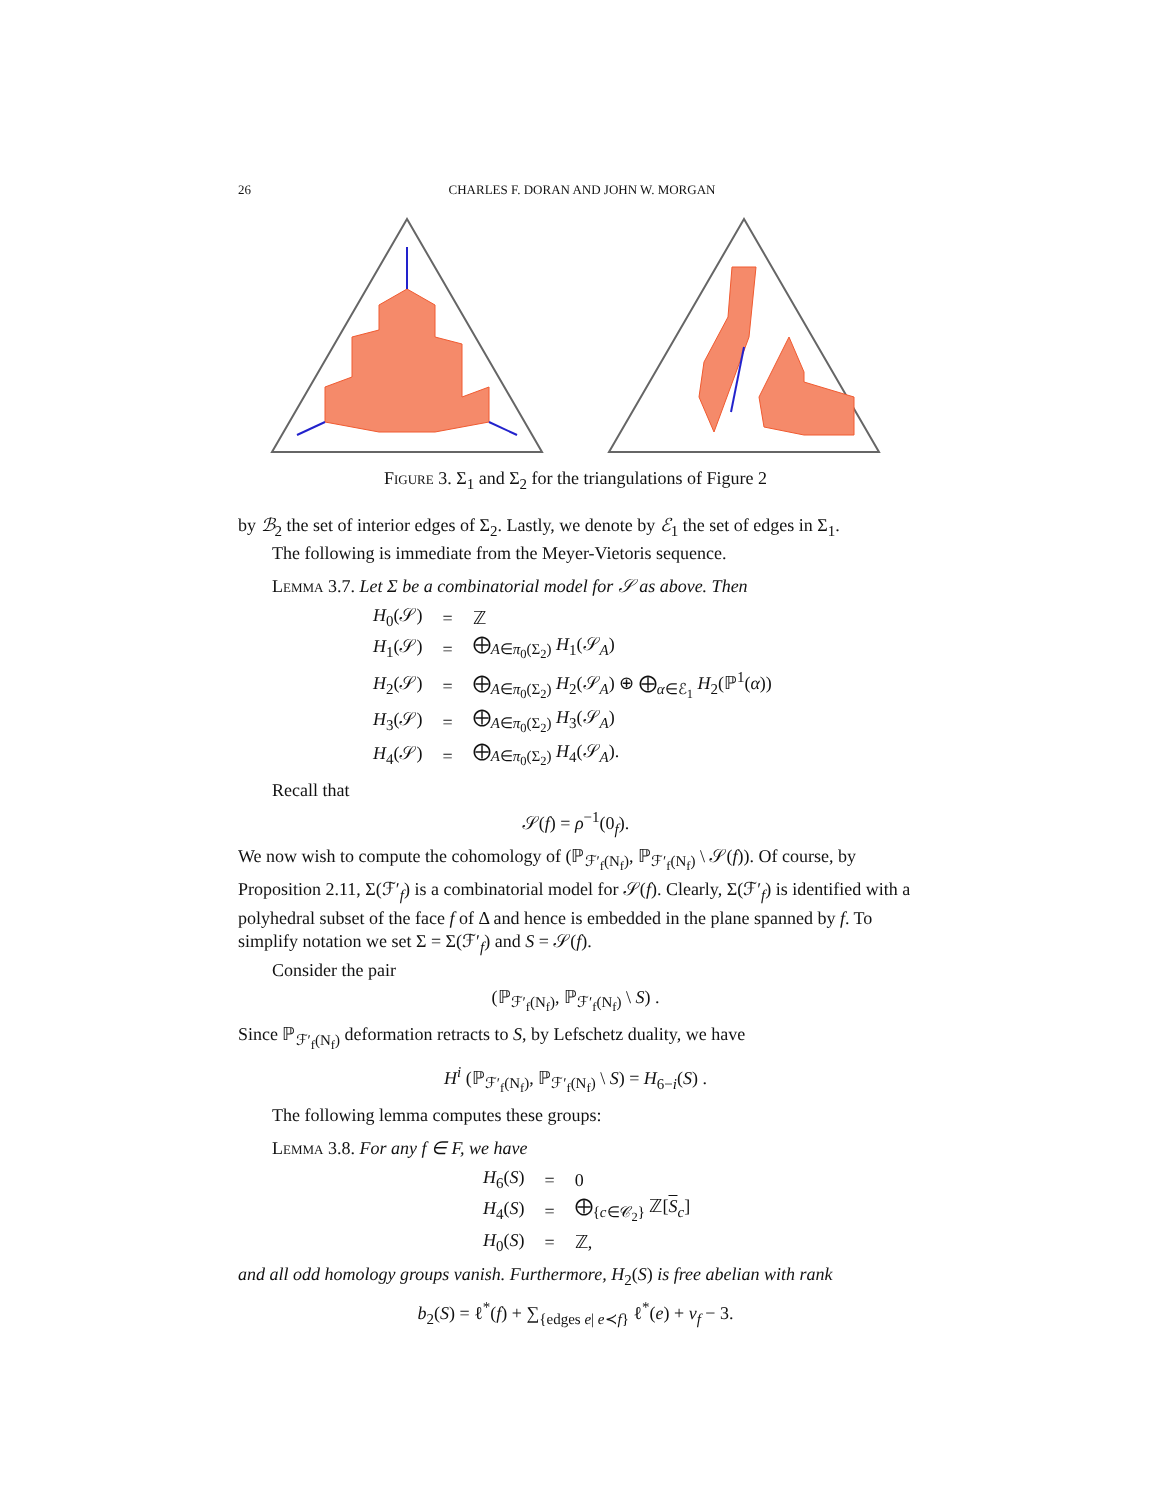26 CHARLES F. DORAN AND JOHN W. MORGAN
Figure 3. Σ<sub>1</sub> and Σ<sub>2</sub> for the triangulations of Figure 2
by ℬ<sub>2</sub> the set of interior edges of Σ<sub>2</sub>. Lastly, we denote by ℰ<sub>1</sub> the set of edges in Σ<sub>1</sub>.
The following is immediate from the Meyer-Vietoris sequence.
Lemma 3.7. Let Σ be a combinatorial model for 𝒮 as above. Then
| H<sub>0</sub>(𝒮) | = | ℤ |
| H<sub>1</sub>(𝒮) | = | ⨁<sub>A∈π<sub>0</sub>(Σ<sub>2</sub>)</sub> H<sub>1</sub>(𝒮<sub>A</sub>) |
| H<sub>2</sub>(𝒮) | = | ⨁<sub>A∈π<sub>0</sub>(Σ<sub>2</sub>)</sub> H<sub>2</sub>(𝒮<sub>A</sub>) ⊕ ⨁<sub>α∈ℰ<sub>1</sub></sub> H<sub>2</sub>(ℙ<sup>1</sup>( α )) |
| H<sub>3</sub>(𝒮) | = | ⨁<sub>A∈π<sub>0</sub>(Σ<sub>2</sub>)</sub> H<sub>3</sub>(𝒮<sub>A</sub>) |
| H<sub>4</sub>(𝒮) | = | ⨁<sub>A∈π<sub>0</sub>(Σ<sub>2</sub>)</sub> H<sub>4</sub>(𝒮<sub>A</sub>). |
Recall that
𝒮(f) = ρ<sup>−1</sup>(0<sub>f</sub>).
We now wish to compute the cohomology of (ℙ<sub>ℱ′<sub>f</sub>(N<sub>f</sub>)</sub>, ℙ<sub>ℱ′<sub>f</sub>(N<sub>f</sub>)</sub> \ 𝒮(f)). Of course, by Proposition 2.11, Σ(ℱ′<sub>f</sub>) is a combinatorial model for 𝒮(f). Clearly, Σ(ℱ′<sub>f</sub>) is identified with a polyhedral subset of the face f of Δ and hence is embedded in the plane spanned by f. To simplify notation we set Σ = Σ(ℱ′<sub>f</sub>) and S = 𝒮(f).
Consider the pair
(ℙ<sub>ℱ′<sub>f</sub>(N<sub>f</sub>)</sub>, ℙ<sub>ℱ′<sub>f</sub>(N<sub>f</sub>)</sub> \ S) .
Since ℙ<sub>ℱ′<sub>f</sub>(N<sub>f</sub>)</sub> deformation retracts to S, by Lefschetz duality, we have
H<sup>i</sup> (ℙ<sub>ℱ′<sub>f</sub>(N<sub>f</sub>)</sub>, ℙ<sub>ℱ′<sub>f</sub>(N<sub>f</sub>)</sub> \ S) = H<sub>6−i</sub>(S) .
The following lemma computes these groups:
Lemma 3.8. For any f ∈ F, we have
| H<sub>6</sub>( S ) | = | 0 |
| H<sub>4</sub>( S ) | = | ⨁<sub>{c∈𝒞<sub>2</sub>}</sub> ℤ[ S<sub>c</sub>] |
| H<sub>0</sub>( S ) | = | ℤ, |
and all odd homology groups vanish. Furthermore, H<sub>2</sub>(S) is free abelian with rank
b<sub>2</sub>(S) = ℓ<sup>*</sup>(f) + ∑<sub>{edges e| e≺f}</sub> ℓ<sup>*</sup>(e) + v<sub>f</sub> − 3.